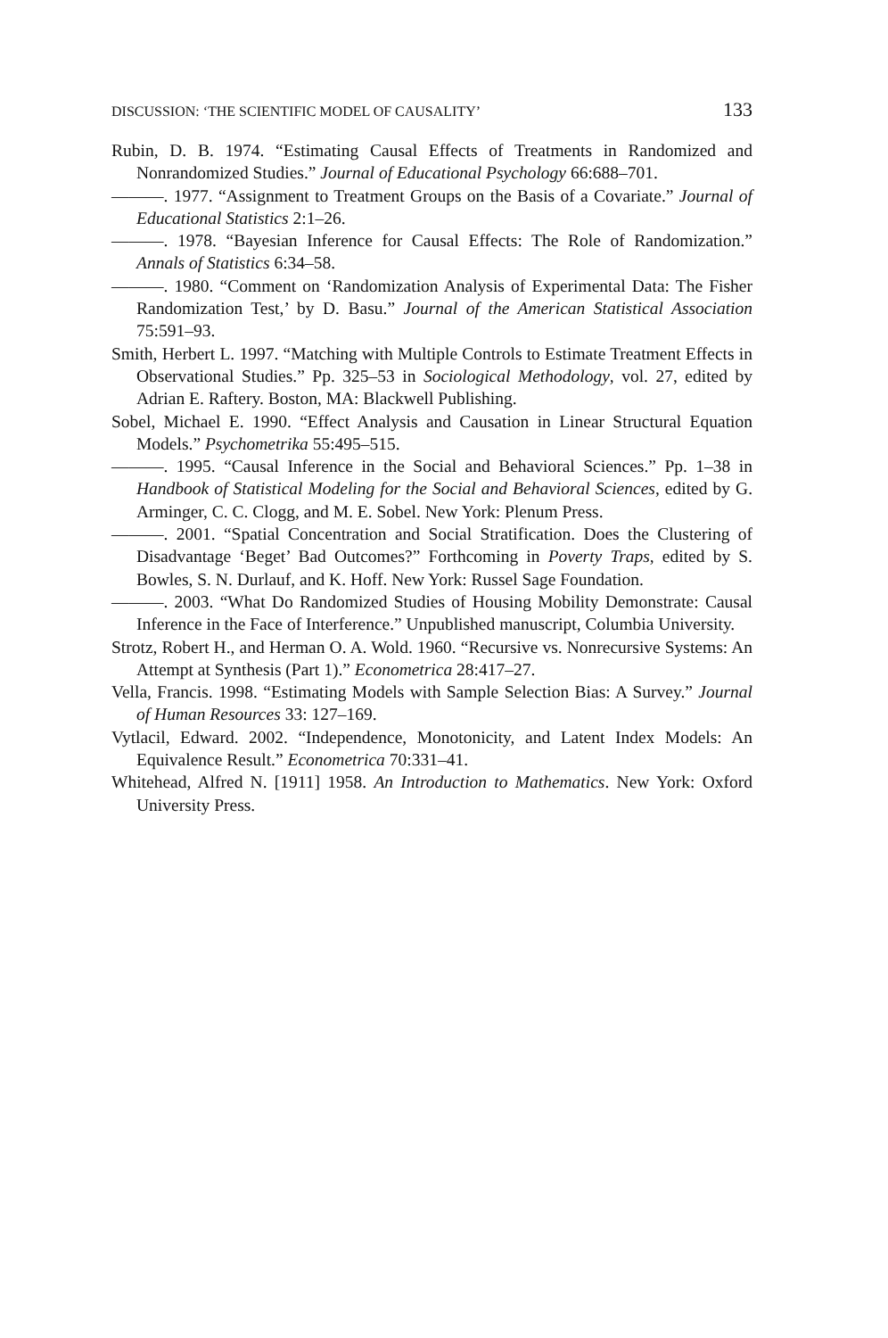DISCUSSION: ‘THE SCIENTIFIC MODEL OF CAUSALITY’ 133
Rubin, D. B. 1974. “Estimating Causal Effects of Treatments in Randomized and Nonrandomized Studies.” Journal of Educational Psychology 66:688–701.
———. 1977. “Assignment to Treatment Groups on the Basis of a Covariate.” Journal of Educational Statistics 2:1–26.
———. 1978. “Bayesian Inference for Causal Effects: The Role of Randomization.” Annals of Statistics 6:34–58.
———. 1980. “Comment on ‘Randomization Analysis of Experimental Data: The Fisher Randomization Test,’ by D. Basu.” Journal of the American Statistical Association 75:591–93.
Smith, Herbert L. 1997. “Matching with Multiple Controls to Estimate Treatment Effects in Observational Studies.” Pp. 325–53 in Sociological Methodology, vol. 27, edited by Adrian E. Raftery. Boston, MA: Blackwell Publishing.
Sobel, Michael E. 1990. “Effect Analysis and Causation in Linear Structural Equation Models.” Psychometrika 55:495–515.
———. 1995. “Causal Inference in the Social and Behavioral Sciences.” Pp. 1–38 in Handbook of Statistical Modeling for the Social and Behavioral Sciences, edited by G. Arminger, C. C. Clogg, and M. E. Sobel. New York: Plenum Press.
———. 2001. “Spatial Concentration and Social Stratification. Does the Clustering of Disadvantage ‘Beget’ Bad Outcomes?” Forthcoming in Poverty Traps, edited by S. Bowles, S. N. Durlauf, and K. Hoff. New York: Russel Sage Foundation.
———. 2003. “What Do Randomized Studies of Housing Mobility Demonstrate: Causal Inference in the Face of Interference.” Unpublished manuscript, Columbia University.
Strotz, Robert H., and Herman O. A. Wold. 1960. “Recursive vs. Nonrecursive Systems: An Attempt at Synthesis (Part 1).” Econometrica 28:417–27.
Vella, Francis. 1998. “Estimating Models with Sample Selection Bias: A Survey.” Journal of Human Resources 33: 127–169.
Vytlacil, Edward. 2002. “Independence, Monotonicity, and Latent Index Models: An Equivalence Result.” Econometrica 70:331–41.
Whitehead, Alfred N. [1911] 1958. An Introduction to Mathematics. New York: Oxford University Press.